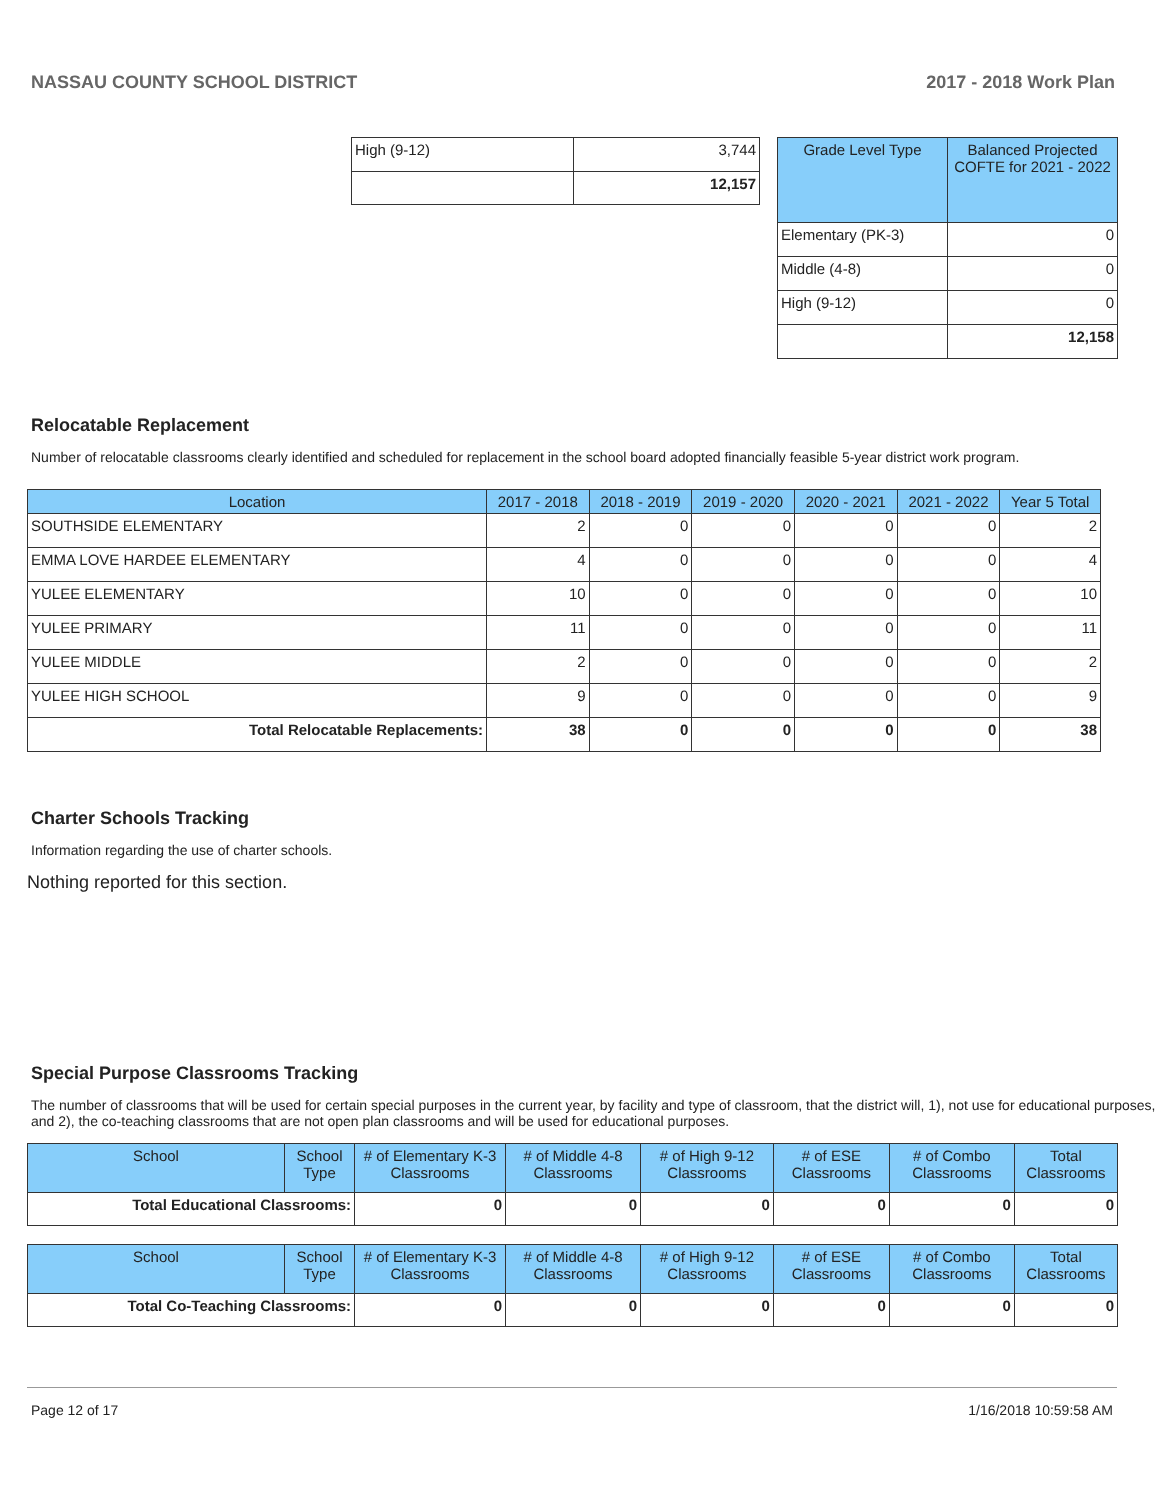NASSAU COUNTY SCHOOL DISTRICT 2017 - 2018 Work Plan
| High (9-12) | 3,744 |
| | 12,157 |
| Grade Level Type | Balanced Projected COFTE for 2021 - 2022 |
| --- | --- |
| Elementary (PK-3) | 0 |
| Middle (4-8) | 0 |
| High (9-12) | 0 |
| | 12,158 |
Relocatable Replacement
Number of relocatable classrooms clearly identified and scheduled for replacement in the school board adopted financially feasible 5-year district work program.
| Location | 2017 - 2018 | 2018 - 2019 | 2019 - 2020 | 2020 - 2021 | 2021 - 2022 | Year 5 Total |
| --- | --- | --- | --- | --- | --- | --- |
| SOUTHSIDE ELEMENTARY | 2 | 0 | 0 | 0 | 0 | 2 |
| EMMA LOVE HARDEE ELEMENTARY | 4 | 0 | 0 | 0 | 0 | 4 |
| YULEE ELEMENTARY | 10 | 0 | 0 | 0 | 0 | 10 |
| YULEE PRIMARY | 11 | 0 | 0 | 0 | 0 | 11 |
| YULEE MIDDLE | 2 | 0 | 0 | 0 | 0 | 2 |
| YULEE HIGH SCHOOL | 9 | 0 | 0 | 0 | 0 | 9 |
| Total Relocatable Replacements: | 38 | 0 | 0 | 0 | 0 | 38 |
Charter Schools Tracking
Information regarding the use of charter schools.
Nothing reported for this section.
Special Purpose Classrooms Tracking
The number of classrooms that will be used for certain special purposes in the current year, by facility and type of classroom, that the district will, 1), not use for educational purposes, and 2), the co-teaching classrooms that are not open plan classrooms and will be used for educational purposes.
| School | School Type | # of Elementary K-3 Classrooms | # of Middle 4-8 Classrooms | # of High 9-12 Classrooms | # of ESE Classrooms | # of Combo Classrooms | Total Classrooms |
| --- | --- | --- | --- | --- | --- | --- | --- |
| Total Educational Classrooms: | | 0 | 0 | 0 | 0 | 0 | 0 |
| School | School Type | # of Elementary K-3 Classrooms | # of Middle 4-8 Classrooms | # of High 9-12 Classrooms | # of ESE Classrooms | # of Combo Classrooms | Total Classrooms |
| --- | --- | --- | --- | --- | --- | --- | --- |
| Total Co-Teaching Classrooms: | | 0 | 0 | 0 | 0 | 0 | 0 |
Page 12 of 17 1/16/2018 10:59:58 AM